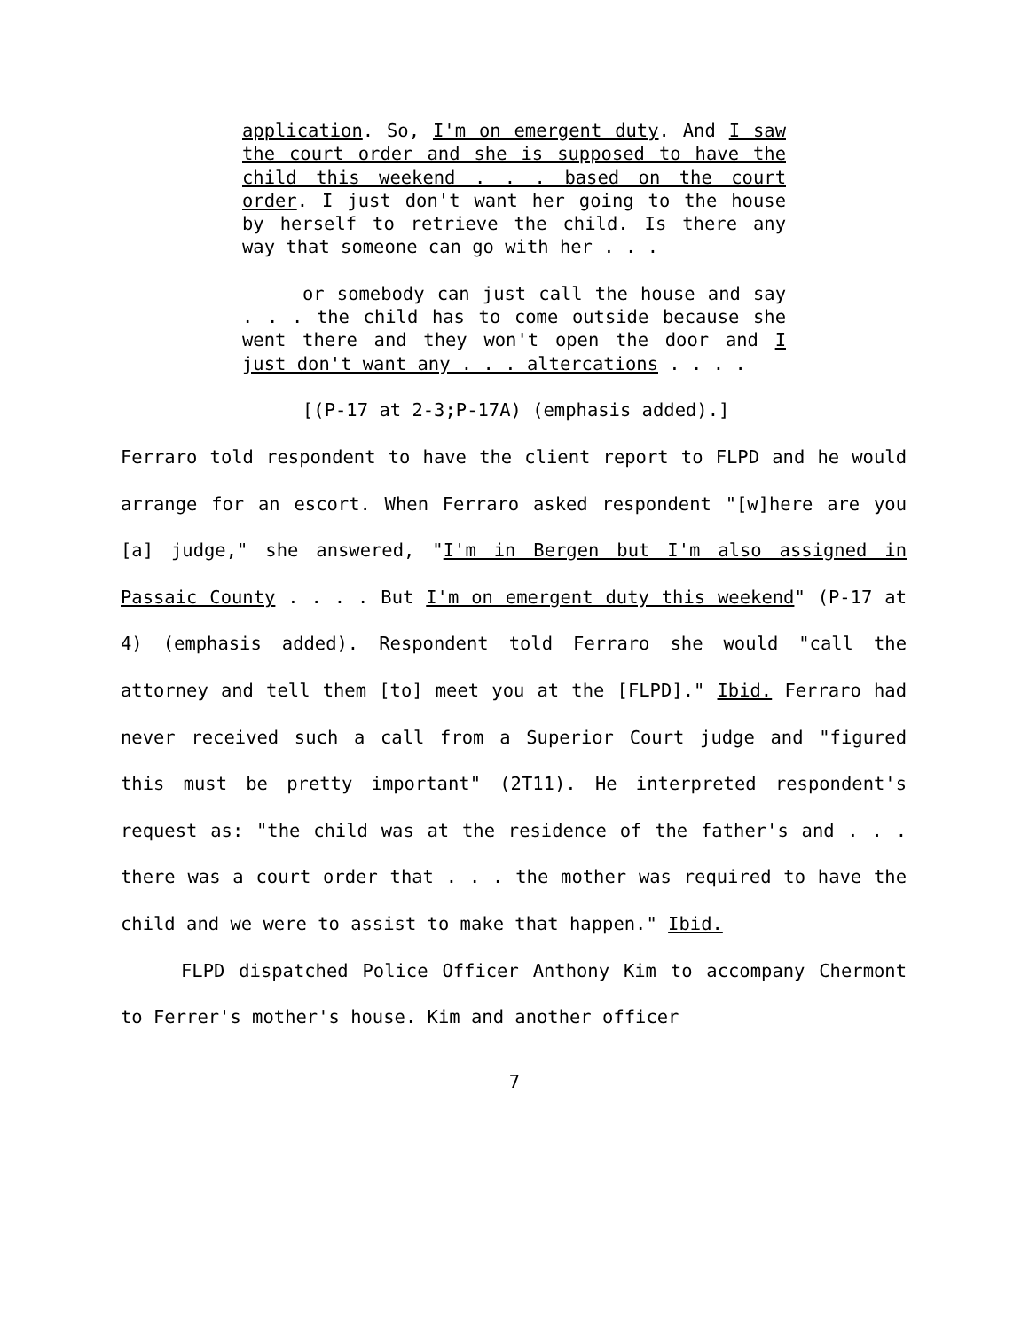application. So, I'm on emergent duty. And I saw the court order and she is supposed to have the child this weekend . . . based on the court order. I just don't want her going to the house by herself to retrieve the child. Is there any way that someone can go with her . . .
or somebody can just call the house and say . . . the child has to come outside because she went there and they won't open the door and I just don't want any . . . altercations . . . .
[(P-17 at 2-3;P-17A) (emphasis added).]
Ferraro told respondent to have the client report to FLPD and he would arrange for an escort. When Ferraro asked respondent "[w]here are you [a] judge," she answered, "I'm in Bergen but I'm also assigned in Passaic County . . . . But I'm on emergent duty this weekend" (P-17 at 4) (emphasis added). Respondent told Ferraro she would "call the attorney and tell them [to] meet you at the [FLPD]." Ibid. Ferraro had never received such a call from a Superior Court judge and "figured this must be pretty important" (2T11). He interpreted respondent's request as: "the child was at the residence of the father's and . . . there was a court order that . . . the mother was required to have the child and we were to assist to make that happen." Ibid.
FLPD dispatched Police Officer Anthony Kim to accompany Chermont to Ferrer's mother's house. Kim and another officer
7